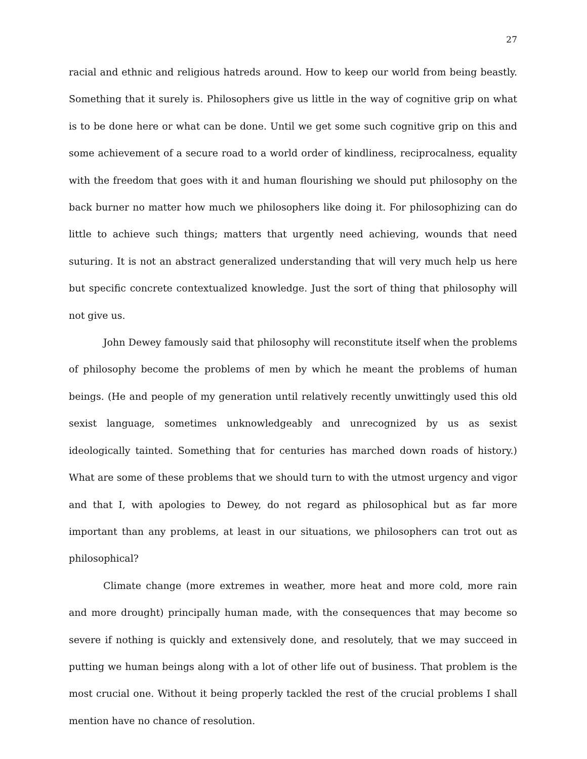27
racial and ethnic and religious hatreds around. How to keep our world from being beastly. Something that it surely is. Philosophers give us little in the way of cognitive grip on what is to be done here or what can be done. Until we get some such cognitive grip on this and some achievement of a secure road to a world order of kindliness, reciprocalness, equality with the freedom that goes with it and human flourishing we should put philosophy on the back burner no matter how much we philosophers like doing it. For philosophizing can do little to achieve such things; matters that urgently need achieving, wounds that need suturing. It is not an abstract generalized understanding that will very much help us here but specific concrete contextualized knowledge. Just the sort of thing that philosophy will not give us.
John Dewey famously said that philosophy will reconstitute itself when the problems of philosophy become the problems of men by which he meant the problems of human beings. (He and people of my generation until relatively recently unwittingly used this old sexist language, sometimes unknowledgeably and unrecognized by us as sexist ideologically tainted. Something that for centuries has marched down roads of history.) What are some of these problems that we should turn to with the utmost urgency and vigor and that I, with apologies to Dewey, do not regard as philosophical but as far more important than any problems, at least in our situations, we philosophers can trot out as philosophical?
Climate change (more extremes in weather, more heat and more cold, more rain and more drought) principally human made, with the consequences that may become so severe if nothing is quickly and extensively done, and resolutely, that we may succeed in putting we human beings along with a lot of other life out of business. That problem is the most crucial one. Without it being properly tackled the rest of the crucial problems I shall mention have no chance of resolution.